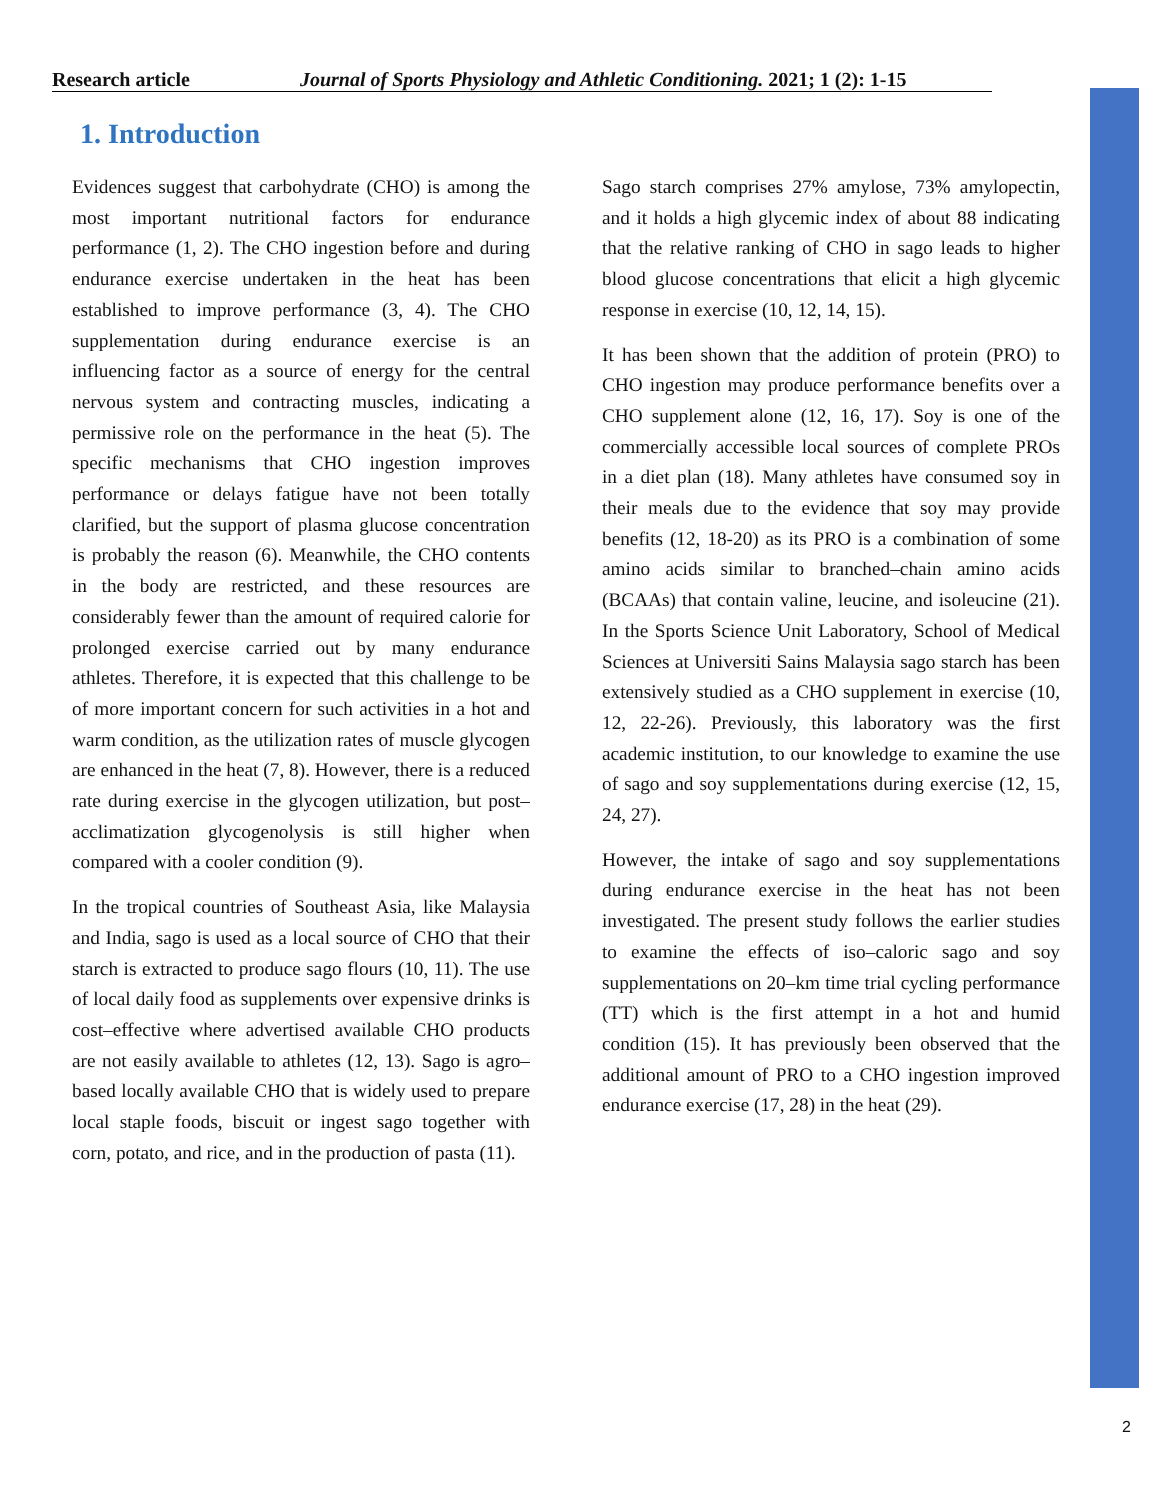Research article Journal of Sports Physiology and Athletic Conditioning. 2021; 1 (2): 1-15
1. Introduction
Evidences suggest that carbohydrate (CHO) is among the most important nutritional factors for endurance performance (1, 2). The CHO ingestion before and during endurance exercise undertaken in the heat has been established to improve performance (3, 4). The CHO supplementation during endurance exercise is an influencing factor as a source of energy for the central nervous system and contracting muscles, indicating a permissive role on the performance in the heat (5). The specific mechanisms that CHO ingestion improves performance or delays fatigue have not been totally clarified, but the support of plasma glucose concentration is probably the reason (6). Meanwhile, the CHO contents in the body are restricted, and these resources are considerably fewer than the amount of required calorie for prolonged exercise carried out by many endurance athletes. Therefore, it is expected that this challenge to be of more important concern for such activities in a hot and warm condition, as the utilization rates of muscle glycogen are enhanced in the heat (7, 8). However, there is a reduced rate during exercise in the glycogen utilization, but post–acclimatization glycogenolysis is still higher when compared with a cooler condition (9).
In the tropical countries of Southeast Asia, like Malaysia and India, sago is used as a local source of CHO that their starch is extracted to produce sago flours (10, 11). The use of local daily food as supplements over expensive drinks is cost–effective where advertised available CHO products are not easily available to athletes (12, 13). Sago is agro–based locally available CHO that is widely used to prepare local staple foods, biscuit or ingest sago together with corn, potato, and rice, and in the production of pasta (11).
Sago starch comprises 27% amylose, 73% amylopectin, and it holds a high glycemic index of about 88 indicating that the relative ranking of CHO in sago leads to higher blood glucose concentrations that elicit a high glycemic response in exercise (10, 12, 14, 15).
It has been shown that the addition of protein (PRO) to CHO ingestion may produce performance benefits over a CHO supplement alone (12, 16, 17). Soy is one of the commercially accessible local sources of complete PROs in a diet plan (18). Many athletes have consumed soy in their meals due to the evidence that soy may provide benefits (12, 18-20) as its PRO is a combination of some amino acids similar to branched–chain amino acids (BCAAs) that contain valine, leucine, and isoleucine (21). In the Sports Science Unit Laboratory, School of Medical Sciences at Universiti Sains Malaysia sago starch has been extensively studied as a CHO supplement in exercise (10, 12, 22-26). Previously, this laboratory was the first academic institution, to our knowledge to examine the use of sago and soy supplementations during exercise (12, 15, 24, 27).
However, the intake of sago and soy supplementations during endurance exercise in the heat has not been investigated. The present study follows the earlier studies to examine the effects of iso–caloric sago and soy supplementations on 20–km time trial cycling performance (TT) which is the first attempt in a hot and humid condition (15). It has previously been observed that the additional amount of PRO to a CHO ingestion improved endurance exercise (17, 28) in the heat (29).
2